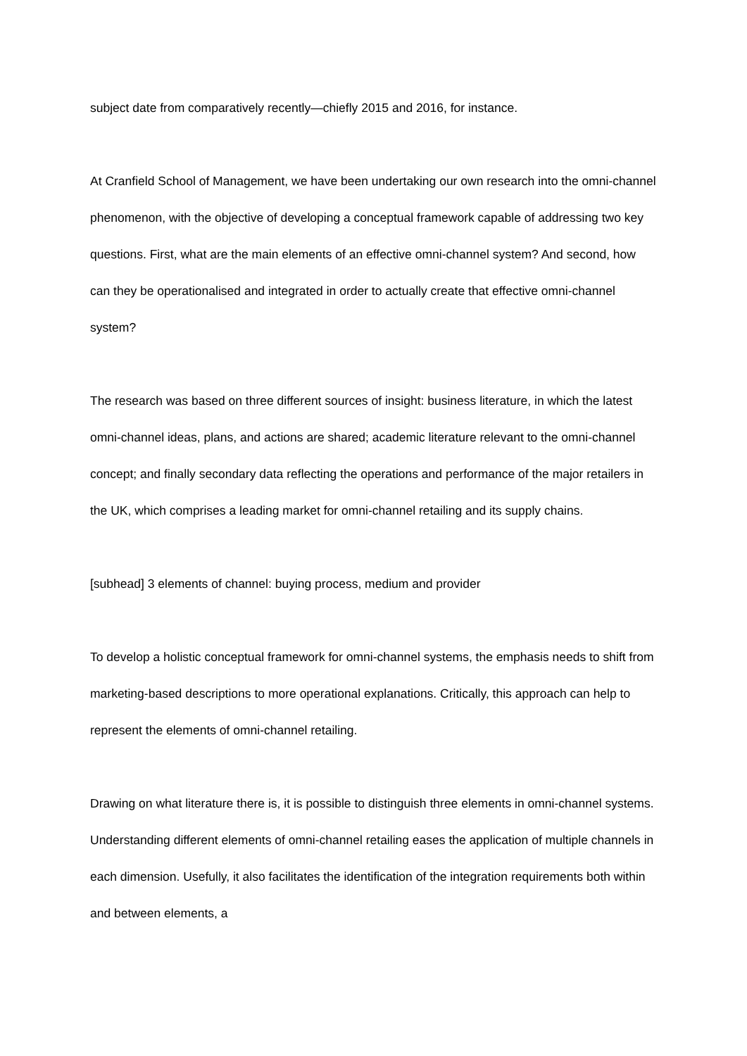subject date from comparatively recently—chiefly 2015 and 2016, for instance.
At Cranfield School of Management, we have been undertaking our own research into the omni-channel phenomenon, with the objective of developing a conceptual framework capable of addressing two key questions. First, what are the main elements of an effective omni-channel system? And second, how can they be operationalised and integrated in order to actually create that effective omni-channel system?
The research was based on three different sources of insight: business literature, in which the latest omni-channel ideas, plans, and actions are shared; academic literature relevant to the omni-channel concept; and finally secondary data reflecting the operations and performance of the major retailers in the UK, which comprises a leading market for omni-channel retailing and its supply chains.
[subhead] 3 elements of channel: buying process, medium and provider
To develop a holistic conceptual framework for omni-channel systems, the emphasis needs to shift from marketing-based descriptions to more operational explanations. Critically, this approach can help to represent the elements of omni-channel retailing.
Drawing on what literature there is, it is possible to distinguish three elements in omni-channel systems. Understanding different elements of omni-channel retailing eases the application of multiple channels in each dimension. Usefully, it also facilitates the identification of the integration requirements both within and between elements, a